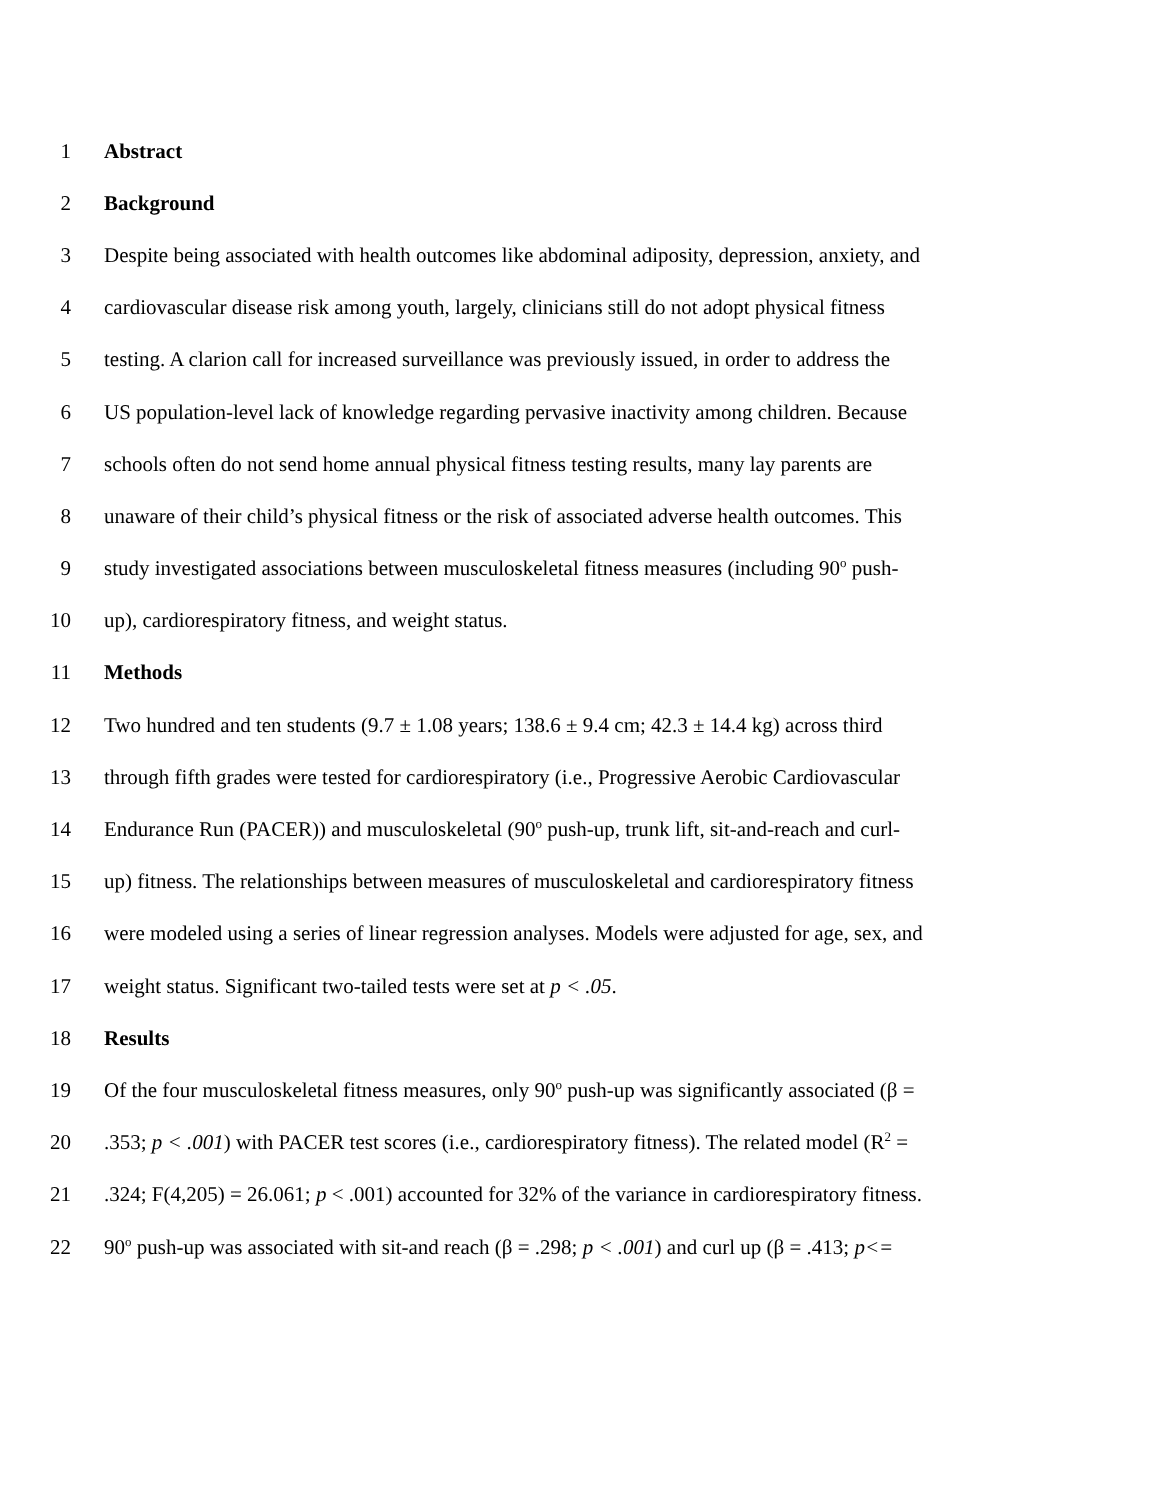1 Abstract
2 Background
3 Despite being associated with health outcomes like abdominal adiposity, depression, anxiety, and
4 cardiovascular disease risk among youth, largely, clinicians still do not adopt physical fitness
5 testing. A clarion call for increased surveillance was previously issued, in order to address the
6 US population-level lack of knowledge regarding pervasive inactivity among children. Because
7 schools often do not send home annual physical fitness testing results, many lay parents are
8 unaware of their child’s physical fitness or the risk of associated adverse health outcomes. This
9 study investigated associations between musculoskeletal fitness measures (including 90<sup>o</sup> push-
10 up), cardiorespiratory fitness, and weight status.
11 Methods
12 Two hundred and ten students (9.7 ± 1.08 years; 138.6 ± 9.4 cm; 42.3 ± 14.4 kg) across third
13 through fifth grades were tested for cardiorespiratory (i.e., Progressive Aerobic Cardiovascular
14 Endurance Run (PACER)) and musculoskeletal (90<sup>o</sup> push-up, trunk lift, sit-and-reach and curl-
15 up) fitness. The relationships between measures of musculoskeletal and cardiorespiratory fitness
16 were modeled using a series of linear regression analyses. Models were adjusted for age, sex, and
17 weight status. Significant two-tailed tests were set at p < .05.
18 Results
19 Of the four musculoskeletal fitness measures, only 90<sup>o</sup> push-up was significantly associated (β =
20.353; p < .001) with PACER test scores (i.e., cardiorespiratory fitness). The related model (R<sup>2</sup> =
21.324; F(4,205) = 26.061; p < .001) accounted for 32% of the variance in cardiorespiratory fitness.
22 90<sup>o</sup> push-up was associated with sit-and reach (β = .298; p < .001) and curl up (β = .413; p<=